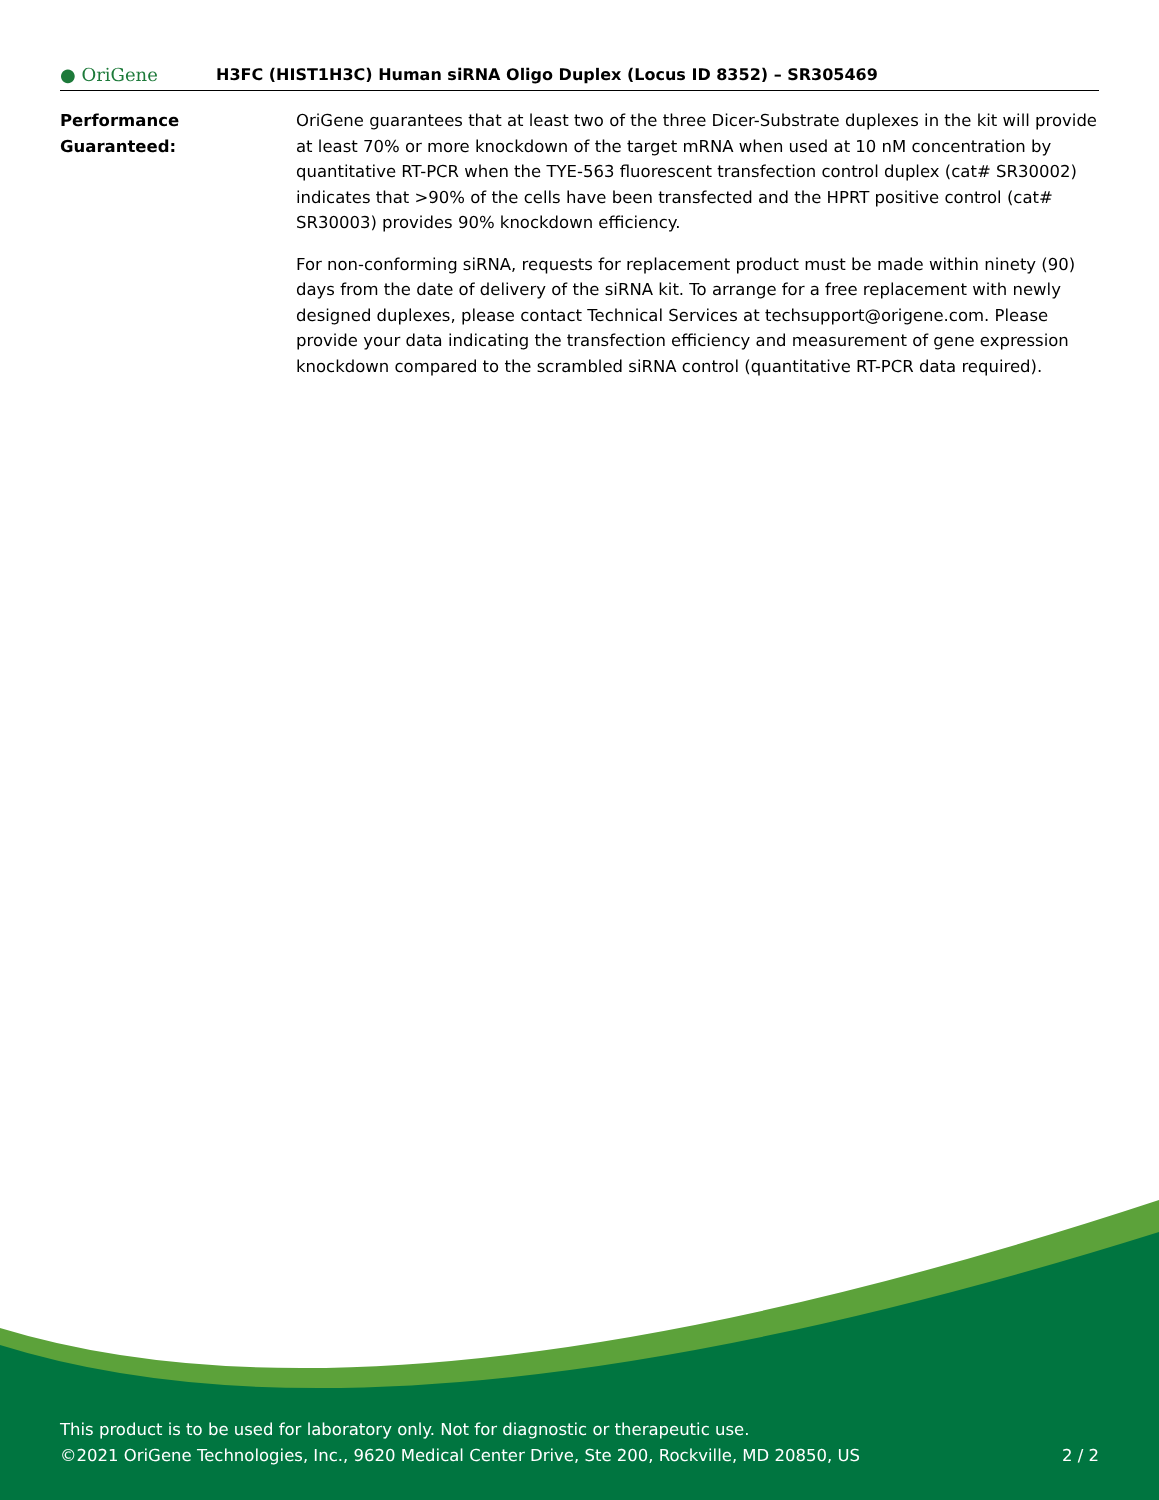● OriGene
H3FC (HIST1H3C) Human siRNA Oligo Duplex (Locus ID 8352) – SR305469
Performance
Guaranteed:
OriGene guarantees that at least two of the three Dicer-Substrate duplexes in the kit will provide at least 70% or more knockdown of the target mRNA when used at 10 nM concentration by quantitative RT-PCR when the TYE-563 fluorescent transfection control duplex (cat# SR30002) indicates that >90% of the cells have been transfected and the HPRT positive control (cat# SR30003) provides 90% knockdown efficiency.
For non-conforming siRNA, requests for replacement product must be made within ninety (90) days from the date of delivery of the siRNA kit. To arrange for a free replacement with newly designed duplexes, please contact Technical Services at techsupport@origene.com. Please provide your data indicating the transfection efficiency and measurement of gene expression knockdown compared to the scrambled siRNA control (quantitative RT-PCR data required).
This product is to be used for laboratory only. Not for diagnostic or therapeutic use.
©2021 OriGene Technologies, Inc., 9620 Medical Center Drive, Ste 200, Rockville, MD 20850, US
2 / 2